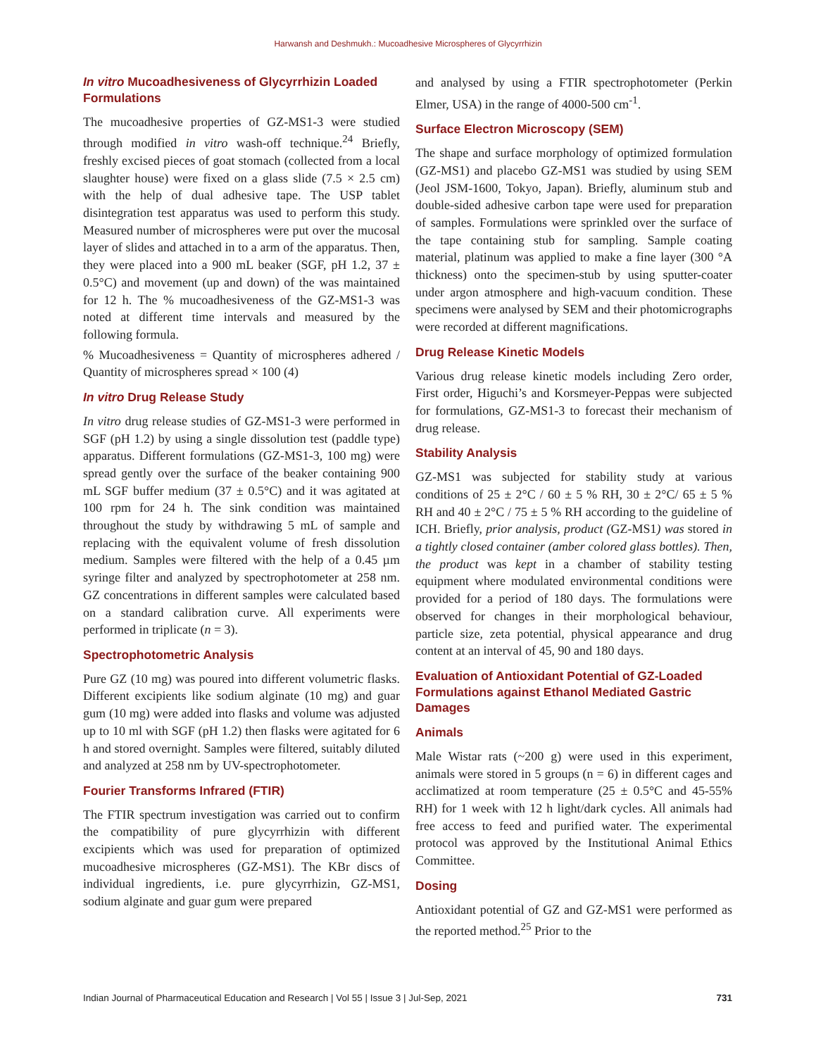Harwansh and Deshmukh.: Mucoadhesive Microspheres of Glycyrrhizin
In vitro Mucoadhesiveness of Glycyrrhizin Loaded Formulations
The mucoadhesive properties of GZ-MS1-3 were studied through modified in vitro wash-off technique.<sup>24</sup> Briefly, freshly excised pieces of goat stomach (collected from a local slaughter house) were fixed on a glass slide (7.5 × 2.5 cm) with the help of dual adhesive tape. The USP tablet disintegration test apparatus was used to perform this study. Measured number of microspheres were put over the mucosal layer of slides and attached in to a arm of the apparatus. Then, they were placed into a 900 mL beaker (SGF, pH 1.2, 37 ± 0.5°C) and movement (up and down) of the was maintained for 12 h. The % mucoadhesiveness of the GZ-MS1-3 was noted at different time intervals and measured by the following formula.
% Mucoadhesiveness = Quantity of microspheres adhered / Quantity of microspheres spread × 100 (4)
In vitro Drug Release Study
In vitro drug release studies of GZ-MS1-3 were performed in SGF (pH 1.2) by using a single dissolution test (paddle type) apparatus. Different formulations (GZ-MS1-3, 100 mg) were spread gently over the surface of the beaker containing 900 mL SGF buffer medium (37 ± 0.5°C) and it was agitated at 100 rpm for 24 h. The sink condition was maintained throughout the study by withdrawing 5 mL of sample and replacing with the equivalent volume of fresh dissolution medium. Samples were filtered with the help of a 0.45 µm syringe filter and analyzed by spectrophotometer at 258 nm. GZ concentrations in different samples were calculated based on a standard calibration curve. All experiments were performed in triplicate (n = 3).
Spectrophotometric Analysis
Pure GZ (10 mg) was poured into different volumetric flasks. Different excipients like sodium alginate (10 mg) and guar gum (10 mg) were added into flasks and volume was adjusted up to 10 ml with SGF (pH 1.2) then flasks were agitated for 6 h and stored overnight. Samples were filtered, suitably diluted and analyzed at 258 nm by UV-spectrophotometer.
Fourier Transforms Infrared (FTIR)
The FTIR spectrum investigation was carried out to confirm the compatibility of pure glycyrrhizin with different excipients which was used for preparation of optimized mucoadhesive microspheres (GZ-MS1). The KBr discs of individual ingredients, i.e. pure glycyrrhizin, GZ-MS1, sodium alginate and guar gum were prepared
and analysed by using a FTIR spectrophotometer (Perkin Elmer, USA) in the range of 4000-500 cm<sup>-1</sup>.
Surface Electron Microscopy (SEM)
The shape and surface morphology of optimized formulation (GZ-MS1) and placebo GZ-MS1 was studied by using SEM (Jeol JSM-1600, Tokyo, Japan). Briefly, aluminum stub and double-sided adhesive carbon tape were used for preparation of samples. Formulations were sprinkled over the surface of the tape containing stub for sampling. Sample coating material, platinum was applied to make a fine layer (300 °A thickness) onto the specimen-stub by using sputter-coater under argon atmosphere and high-vacuum condition. These specimens were analysed by SEM and their photomicrographs were recorded at different magnifications.
Drug Release Kinetic Models
Various drug release kinetic models including Zero order, First order, Higuchi’s and Korsmeyer-Peppas were subjected for formulations, GZ-MS1-3 to forecast their mechanism of drug release.
Stability Analysis
GZ-MS1 was subjected for stability study at various conditions of 25 ± 2°C / 60 ± 5 % RH, 30 ± 2°C/ 65 ± 5 % RH and 40 ± 2°C / 75 ± 5 % RH according to the guideline of ICH. Briefly, prior analysis, product (GZ-MS1) was stored in a tightly closed container (amber colored glass bottles). Then, the product was kept in a chamber of stability testing equipment where modulated environmental conditions were provided for a period of 180 days. The formulations were observed for changes in their morphological behaviour, particle size, zeta potential, physical appearance and drug content at an interval of 45, 90 and 180 days.
Evaluation of Antioxidant Potential of GZ-Loaded Formulations against Ethanol Mediated Gastric Damages
Animals
Male Wistar rats (~200 g) were used in this experiment, animals were stored in 5 groups (n = 6) in different cages and acclimatized at room temperature (25 ± 0.5°C and 45-55% RH) for 1 week with 12 h light/dark cycles. All animals had free access to feed and purified water. The experimental protocol was approved by the Institutional Animal Ethics Committee.
Dosing
Antioxidant potential of GZ and GZ-MS1 were performed as the reported method.<sup>25</sup> Prior to the
Indian Journal of Pharmaceutical Education and Research | Vol 55 | Issue 3 | Jul-Sep, 2021 731